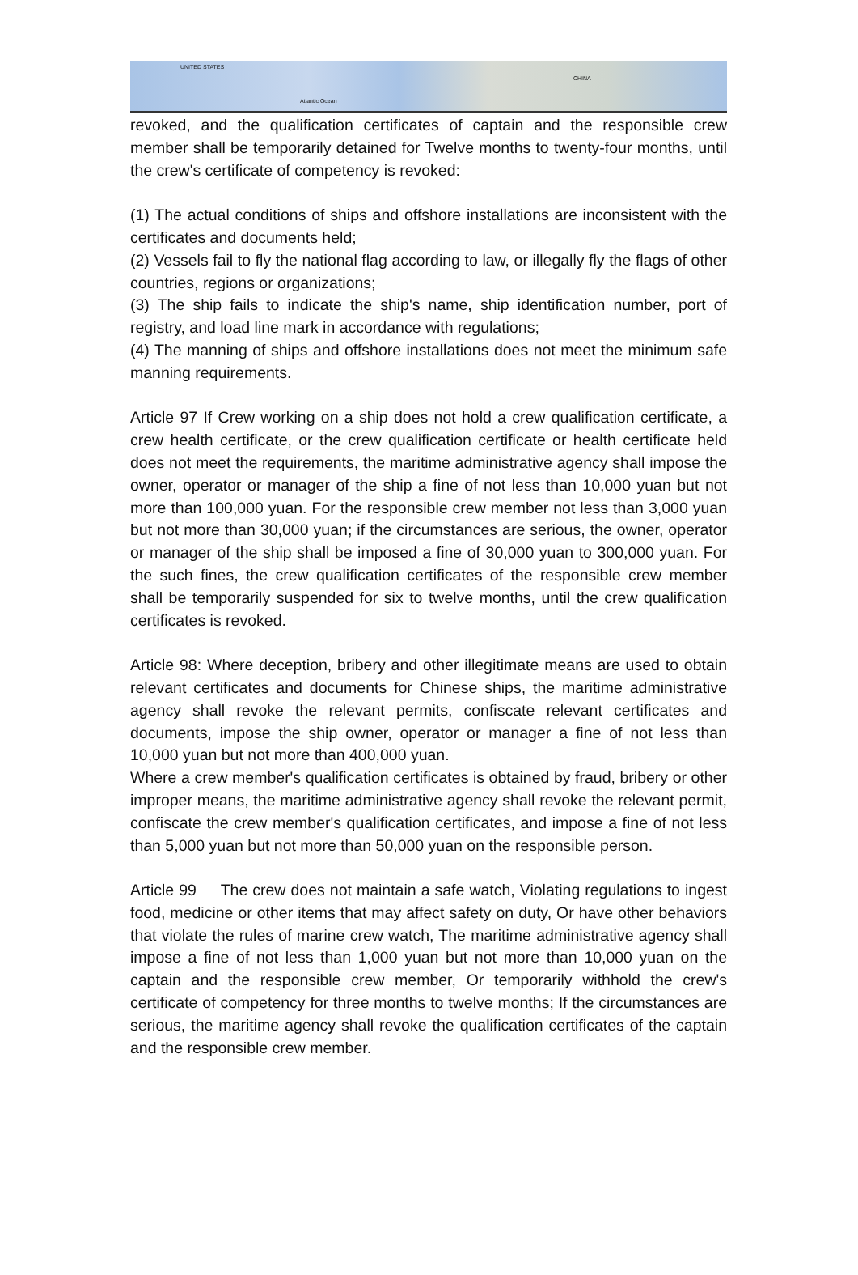UNITED STATES
CHINA
Atlantic Ocean
revoked, and the qualification certificates of captain and the responsible crew member shall be temporarily detained for Twelve months to twenty-four months, until the crew's certificate of competency is revoked:
(1) The actual conditions of ships and offshore installations are inconsistent with the certificates and documents held;
(2) Vessels fail to fly the national flag according to law, or illegally fly the flags of other countries, regions or organizations;
(3) The ship fails to indicate the ship's name, ship identification number, port of registry, and load line mark in accordance with regulations;
(4) The manning of ships and offshore installations does not meet the minimum safe manning requirements.
Article 97 If Crew working on a ship does not hold a crew qualification certificate, a crew health certificate, or the crew qualification certificate or health certificate held does not meet the requirements, the maritime administrative agency shall impose the owner, operator or manager of the ship a fine of not less than 10,000 yuan but not more than 100,000 yuan. For the responsible crew member not less than 3,000 yuan but not more than 30,000 yuan; if the circumstances are serious, the owner, operator or manager of the ship shall be imposed a fine of 30,000 yuan to 300,000 yuan. For the such fines, the crew qualification certificates of the responsible crew member shall be temporarily suspended for six to twelve months, until the crew qualification certificates is revoked.
Article 98: Where deception, bribery and other illegitimate means are used to obtain relevant certificates and documents for Chinese ships, the maritime administrative agency shall revoke the relevant permits, confiscate relevant certificates and documents, impose the ship owner, operator or manager a fine of not less than 10,000 yuan but not more than 400,000 yuan.
Where a crew member's qualification certificates is obtained by fraud, bribery or other improper means, the maritime administrative agency shall revoke the relevant permit, confiscate the crew member's qualification certificates, and impose a fine of not less than 5,000 yuan but not more than 50,000 yuan on the responsible person.
Article 99 The crew does not maintain a safe watch, Violating regulations to ingest food, medicine or other items that may affect safety on duty, Or have other behaviors that violate the rules of marine crew watch, The maritime administrative agency shall impose a fine of not less than 1,000 yuan but not more than 10,000 yuan on the captain and the responsible crew member, Or temporarily withhold the crew's certificate of competency for three months to twelve months; If the circumstances are serious, the maritime agency shall revoke the qualification certificates of the captain and the responsible crew member.